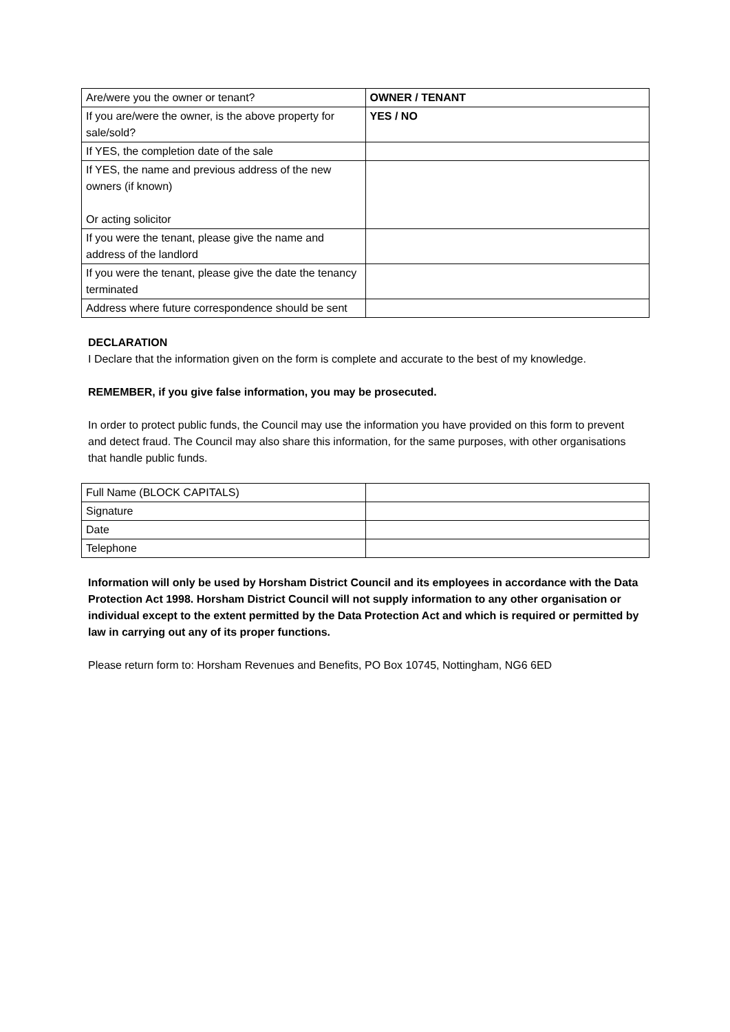| Are/were you the owner or tenant? | OWNER / TENANT |
| If you are/were the owner, is the above property for sale/sold? | YES / NO |
| If YES, the completion date of the sale | |
| If YES, the name and previous address of the new owners (if known) Or acting solicitor | |
| If you were the tenant, please give the name and address of the landlord | |
| If you were the tenant, please give the date the tenancy terminated | |
| Address where future correspondence should be sent | |
DECLARATION
I Declare that the information given on the form is complete and accurate to the best of my knowledge.
REMEMBER, if you give false information, you may be prosecuted.
In order to protect public funds, the Council may use the information you have provided on this form to prevent and detect fraud. The Council may also share this information, for the same purposes, with other organisations that handle public funds.
| Full Name (BLOCK CAPITALS) | |
| Signature | |
| Date | |
| Telephone | |
Information will only be used by Horsham District Council and its employees in accordance with the Data Protection Act 1998. Horsham District Council will not supply information to any other organisation or individual except to the extent permitted by the Data Protection Act and which is required or permitted by law in carrying out any of its proper functions.
Please return form to: Horsham Revenues and Benefits, PO Box 10745, Nottingham, NG6 6ED